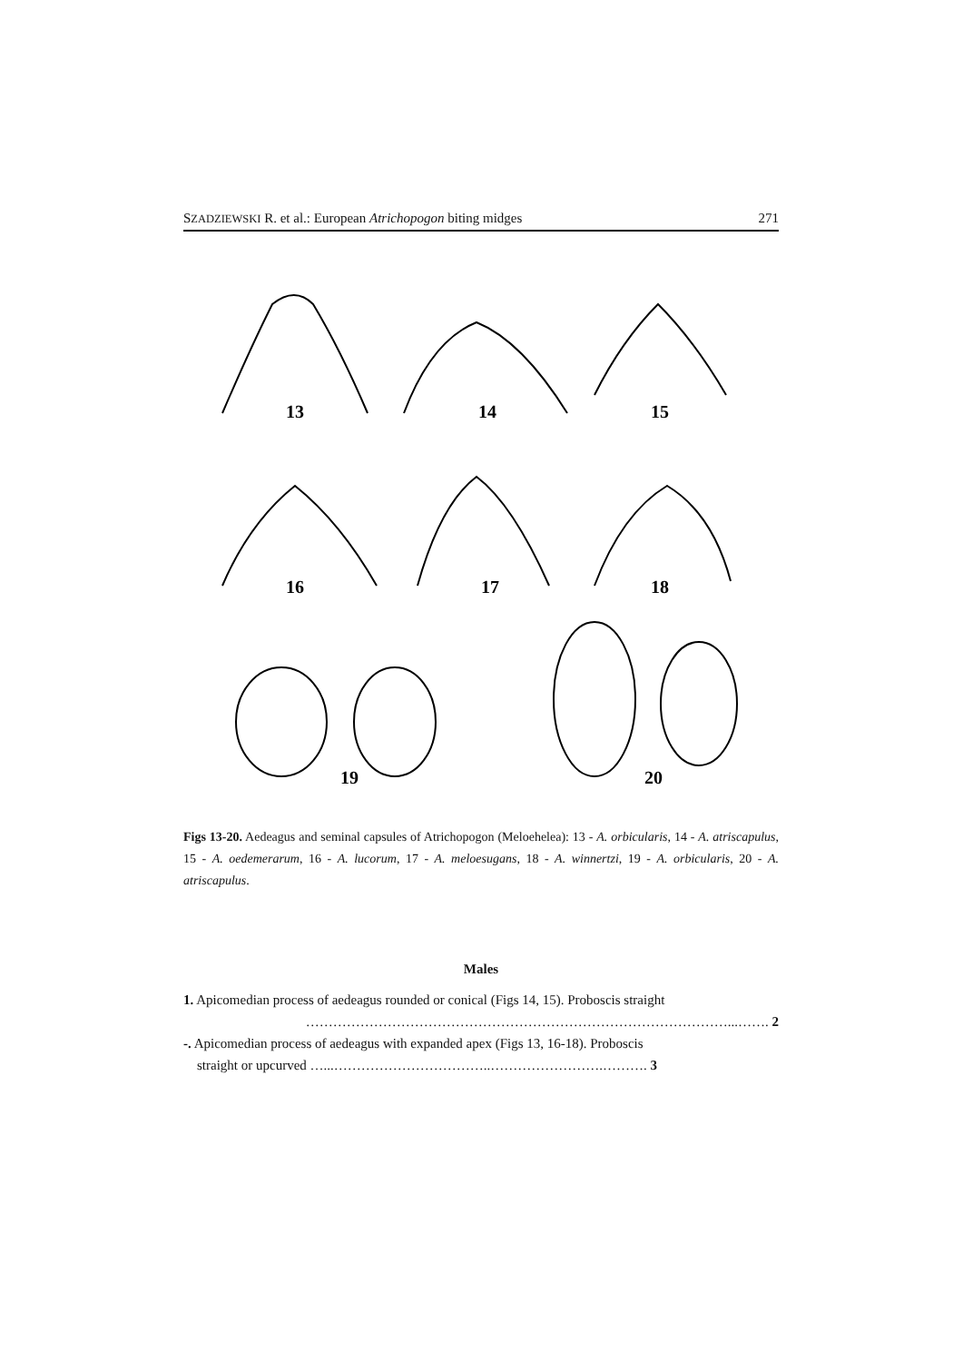SZADZIEWSKI R. et al.: European Atrichopogon biting midges 271
13
14
15
16
17
18
19
20
Figs 13-20. Aedeagus and seminal capsules of Atrichopogon (Meloehelea): 13 - A. orbicularis, 14 - A. atriscapulus, 15 - A. oedemerarum, 16 - A. lucorum, 17 - A. meloesugans, 18 - A. winnertzi, 19 - A. orbicularis, 20 - A. atriscapulus.
Males
1. Apicomedian process of aedeagus rounded or conical (Figs 14, 15). Proboscis straight
…………………………………………………………………………………...……. 2
-. Apicomedian process of aedeagus with expanded apex (Figs 13, 16-18). Proboscis
straight or upcurved …...……………………………..…………………….………. 3